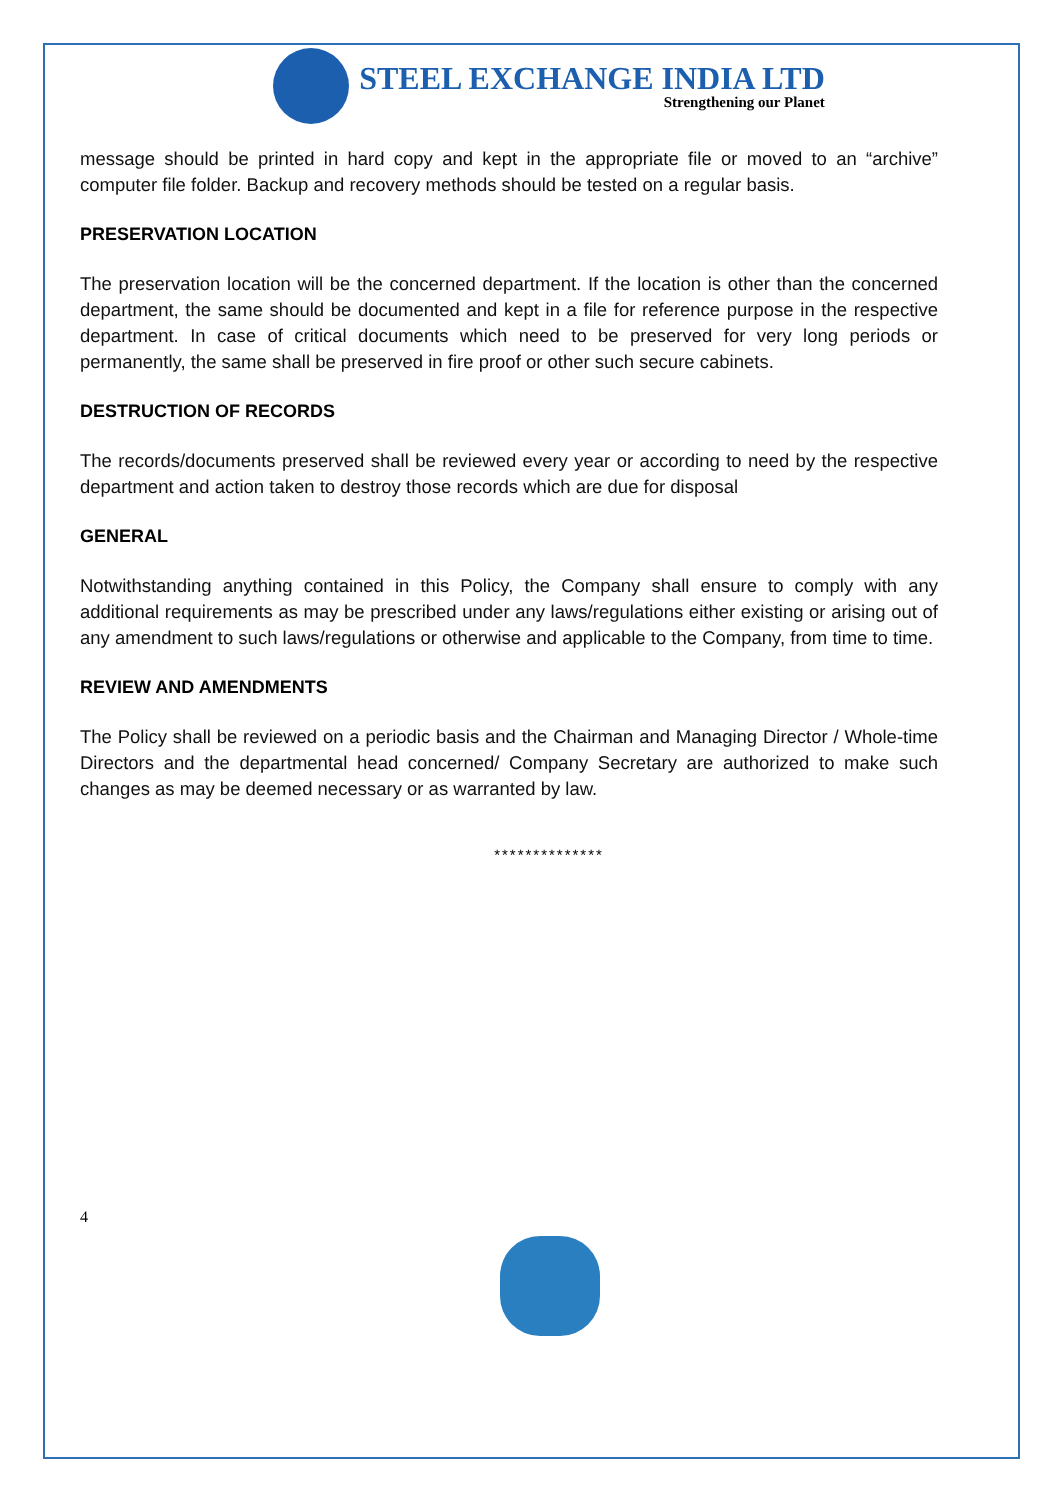STEEL EXCHANGE INDIA LTD
Strengthening our Planet
message should be printed in hard copy and kept in the appropriate file or moved to an “archive” computer file folder. Backup and recovery methods should be tested on a regular basis.
PRESERVATION LOCATION
The preservation location will be the concerned department. If the location is other than the concerned department, the same should be documented and kept in a file for reference purpose in the respective department. In case of critical documents which need to be preserved for very long periods or permanently, the same shall be preserved in fire proof or other such secure cabinets.
DESTRUCTION OF RECORDS
The records/documents preserved shall be reviewed every year or according to need by the respective department and action taken to destroy those records which are due for disposal
GENERAL
Notwithstanding anything contained in this Policy, the Company shall ensure to comply with any additional requirements as may be prescribed under any laws/regulations either existing or arising out of any amendment to such laws/regulations or otherwise and applicable to the Company, from time to time.
REVIEW AND AMENDMENTS
The Policy shall be reviewed on a periodic basis and the Chairman and Managing Director / Whole-time Directors and the departmental head concerned/ Company Secretary are authorized to make such changes as may be deemed necessary or as warranted by law.
**************
4